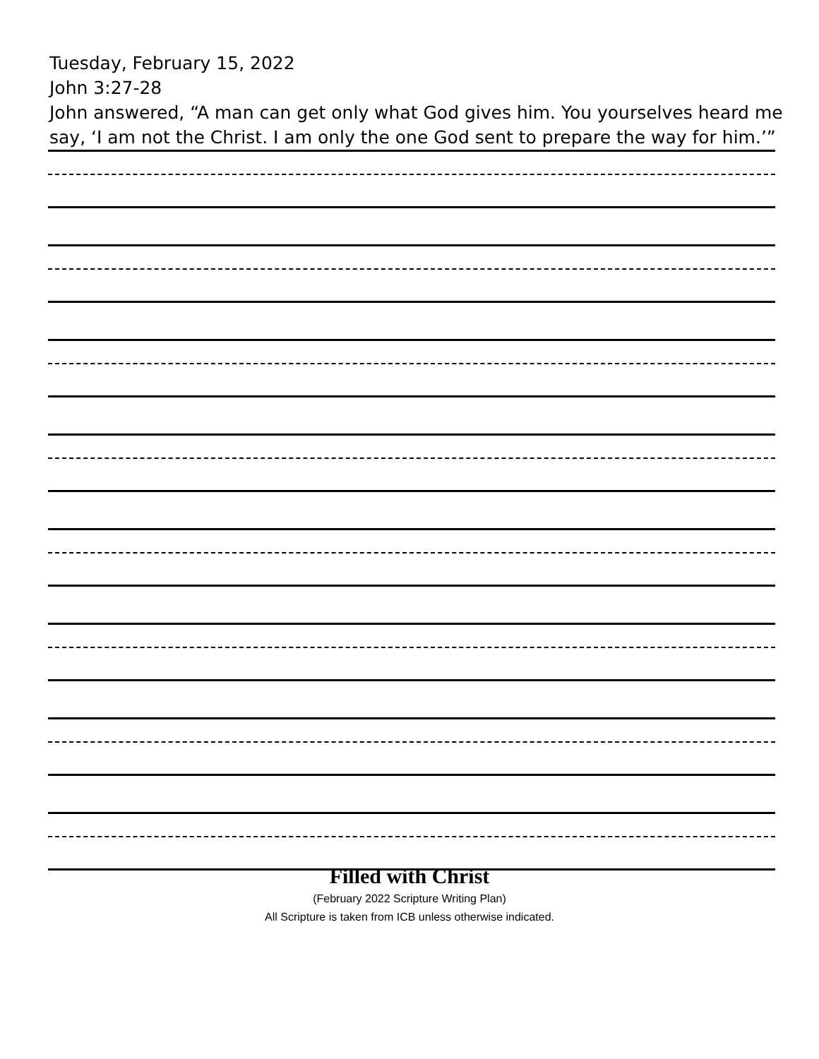Tuesday, February 15, 2022
John 3:27-28
John answered, “A man can get only what God gives him. You yourselves heard me say, ‘I am not the Christ. I am only the one God sent to prepare the way for him.’”
Filled with Christ
(February 2022 Scripture Writing Plan)
All Scripture is taken from ICB unless otherwise indicated.